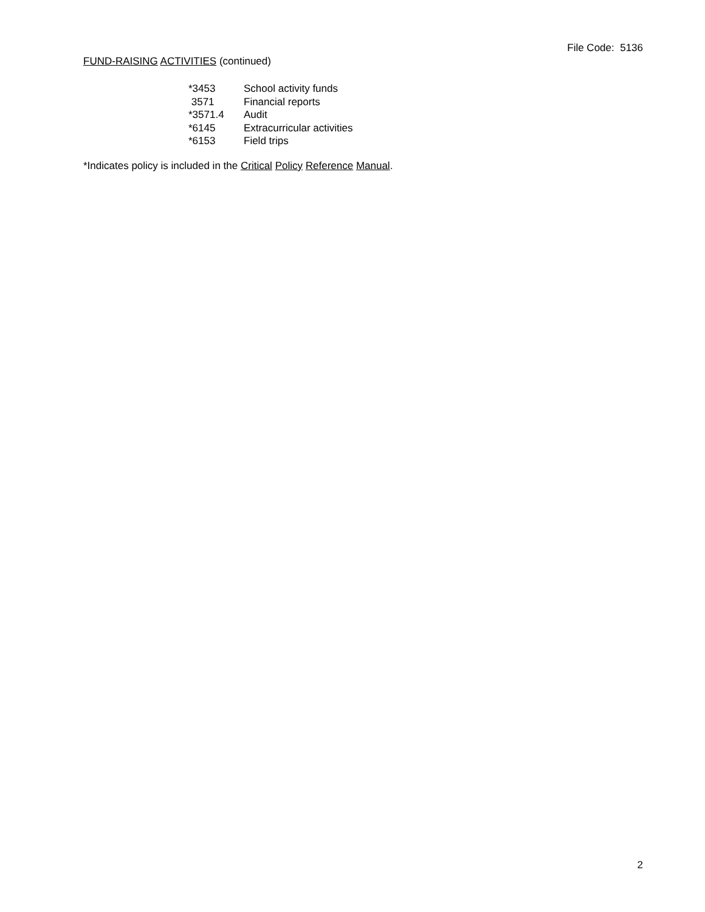File Code: 5136
FUND-RAISING ACTIVITIES (continued)
| *3453 | School activity funds |
| 3571 | Financial reports |
| *3571.4 | Audit |
| *6145 | Extracurricular activities |
| *6153 | Field trips |
*Indicates policy is included in the Critical Policy Reference Manual.
2